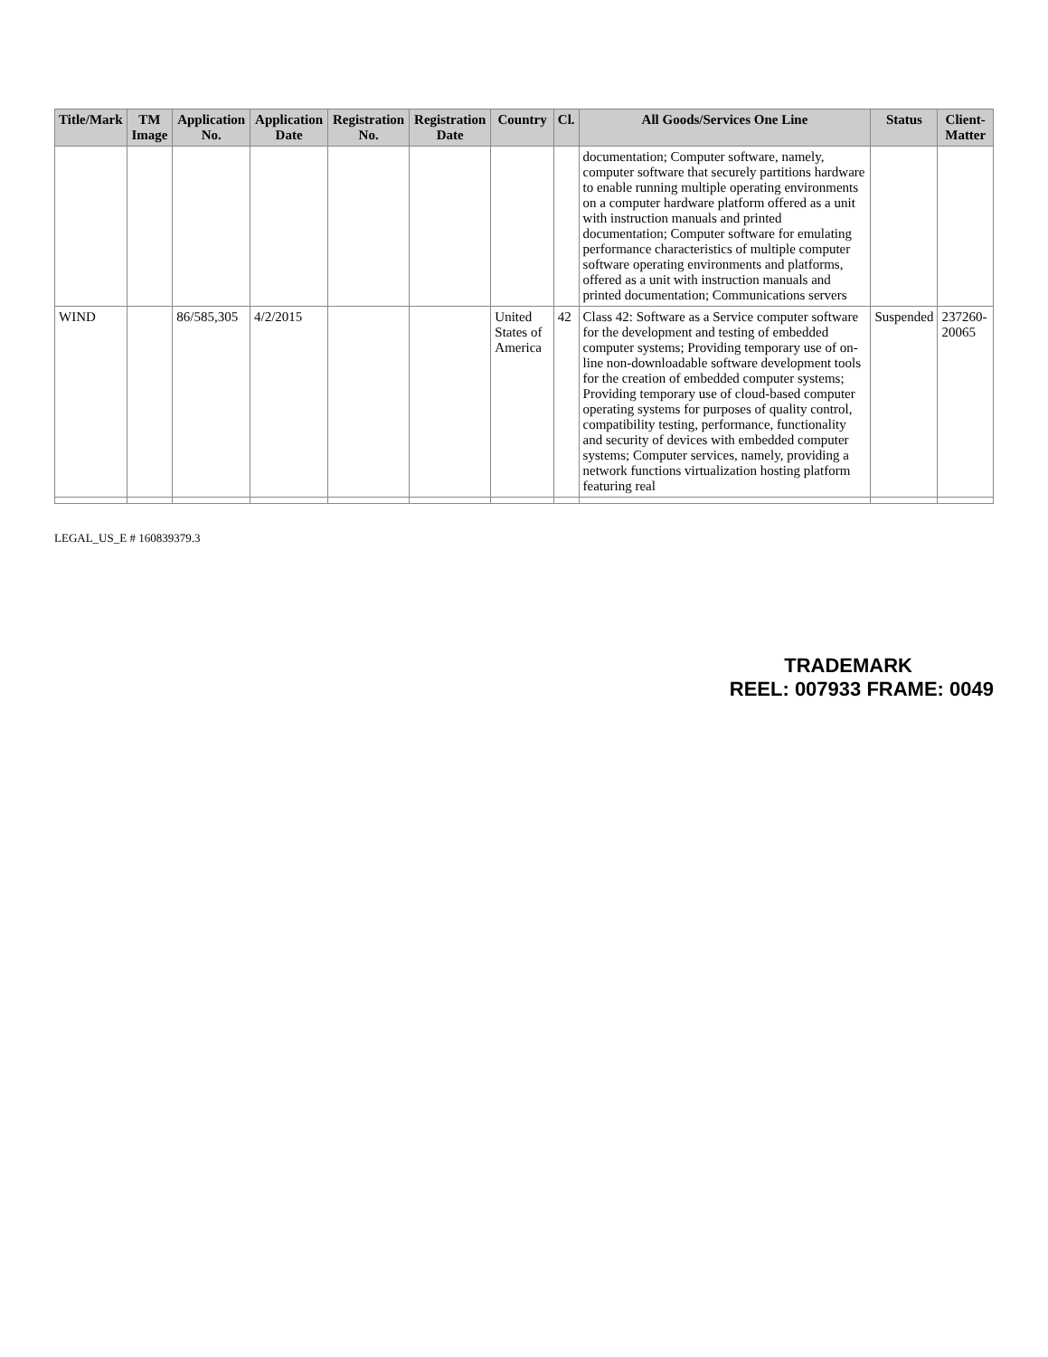| Title/Mark | TM Image | Application No. | Application Date | Registration No. | Registration Date | Country | Cl. | All Goods/Services One Line | Status | Client-Matter |
| --- | --- | --- | --- | --- | --- | --- | --- | --- | --- | --- |
| | | | | | | | | documentation; Computer software, namely, computer software that securely partitions hardware to enable running multiple operating environments on a computer hardware platform offered as a unit with instruction manuals and printed documentation; Computer software for emulating performance characteristics of multiple computer software operating environments and platforms, offered as a unit with instruction manuals and printed documentation; Communications servers | | |
| WIND | | 86/585,305 | 4/2/2015 | | | United States of America | 42 | Class 42: Software as a Service computer software for the development and testing of embedded computer systems; Providing temporary use of on-line non-downloadable software development tools for the creation of embedded computer systems; Providing temporary use of cloud-based computer operating systems for purposes of quality control, compatibility testing, performance, functionality and security of devices with embedded computer systems; Computer services, namely, providing a network functions virtualization hosting platform featuring real | Suspended | 237260-20065 |
LEGAL_US_E # 160839379.3
TRADEMARK
REEL: 007933 FRAME: 0049